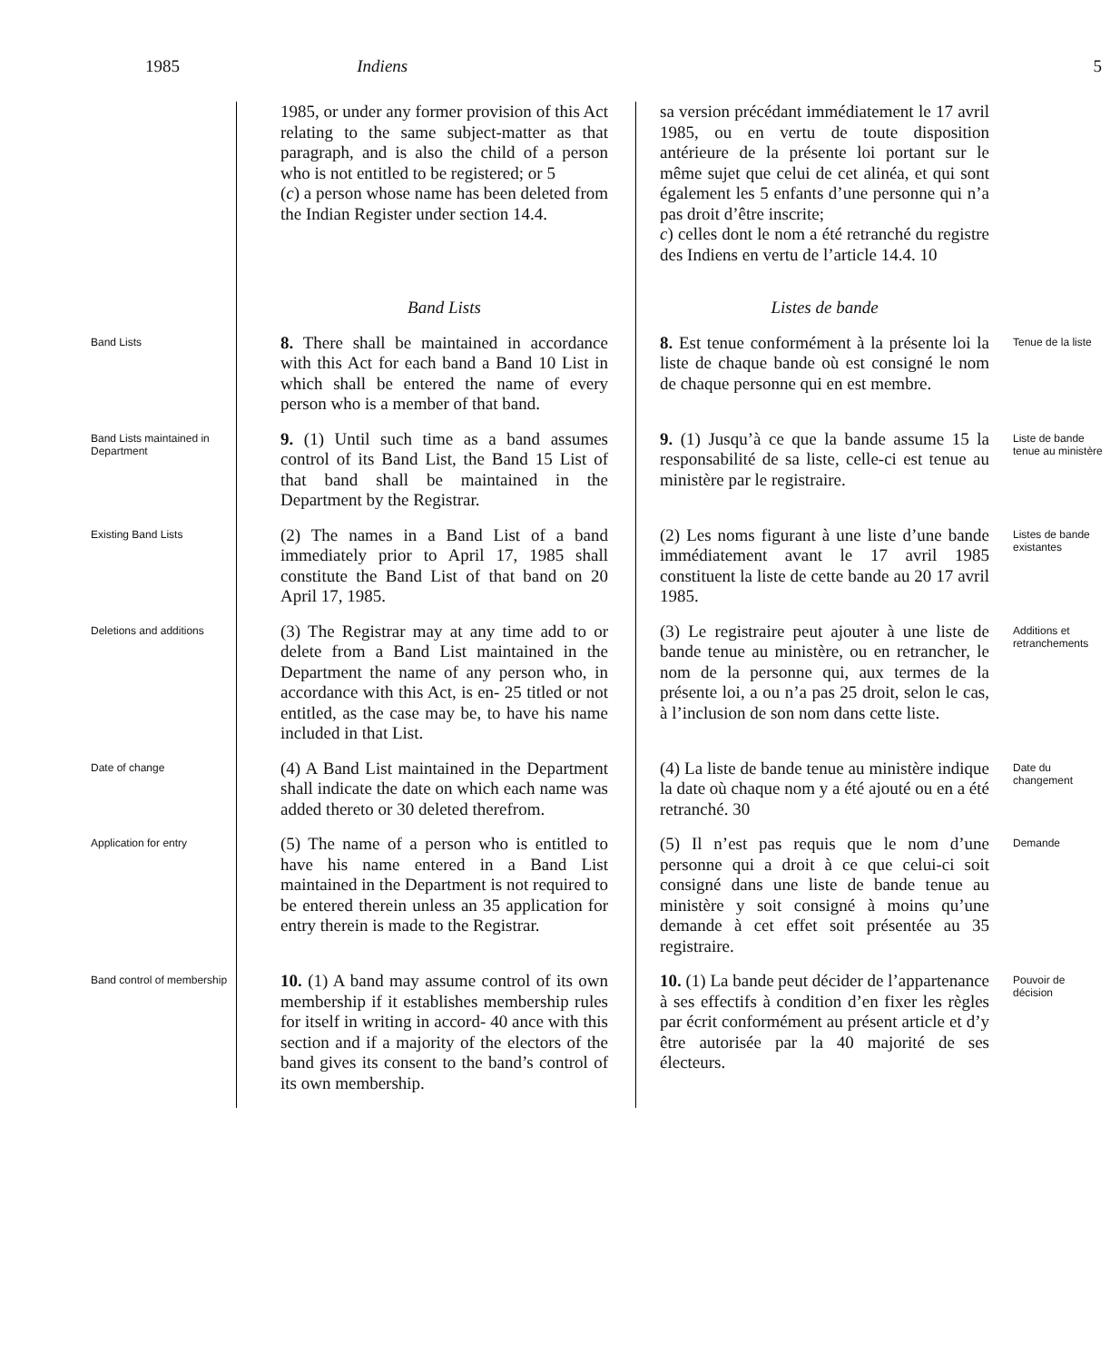1985 Indiens 5
1985, or under any former provision of this Act relating to the same subject-matter as that paragraph, and is also the child of a person who is not entitled to be registered; or 5
(c) a person whose name has been deleted from the Indian Register under section 14.4.
sa version précédant immédiatement le 17 avril 1985, ou en vertu de toute disposition antérieure de la présente loi portant sur le même sujet que celui de cet alinéa, et qui sont également les 5 enfants d’une personne qui n’a pas droit d’être inscrite;
c) celles dont le nom a été retranché du registre des Indiens en vertu de l’article 14.4. 10
Band Lists
Listes de bande
Band Lists
8. There shall be maintained in accordance with this Act for each band a Band 10 List in which shall be entered the name of every person who is a member of that band.
8. Est tenue conformément à la présente loi la liste de chaque bande où est consigné le nom de chaque personne qui en est membre.
Tenue de la liste
Band Lists maintained in Department
9. (1) Until such time as a band assumes control of its Band List, the Band 15 List of that band shall be maintained in the Department by the Registrar.
9. (1) Jusqu’à ce que la bande assume 15 la responsabilité de sa liste, celle-ci est tenue au ministère par le registraire.
Liste de bande tenue au ministère
Existing Band Lists
(2) The names in a Band List of a band immediately prior to April 17, 1985 shall constitute the Band List of that band on 20 April 17, 1985.
(2) Les noms figurant à une liste d’une bande immédiatement avant le 17 avril 1985 constituent la liste de cette bande au 20 17 avril 1985.
Listes de bande existantes
Deletions and additions
(3) The Registrar may at any time add to or delete from a Band List maintained in the Department the name of any person who, in accordance with this Act, is en- 25 titled or not entitled, as the case may be, to have his name included in that List.
(3) Le registraire peut ajouter à une liste de bande tenue au ministère, ou en retrancher, le nom de la personne qui, aux termes de la présente loi, a ou n’a pas 25 droit, selon le cas, à l’inclusion de son nom dans cette liste.
Additions et retranchements
Date of change
(4) A Band List maintained in the Department shall indicate the date on which each name was added thereto or 30 deleted therefrom.
(4) La liste de bande tenue au ministère indique la date où chaque nom y a été ajouté ou en a été retranché. 30
Date du changement
Application for entry
(5) The name of a person who is entitled to have his name entered in a Band List maintained in the Department is not required to be entered therein unless an 35 application for entry therein is made to the Registrar.
(5) Il n’est pas requis que le nom d’une personne qui a droit à ce que celui-ci soit consigné dans une liste de bande tenue au ministère y soit consigné à moins qu’une demande à cet effet soit présentée au 35 registraire.
Demande
Band control of membership
10. (1) A band may assume control of its own membership if it establishes membership rules for itself in writing in accord- 40 ance with this section and if a majority of the electors of the band gives its consent to the band’s control of its own membership.
10. (1) La bande peut décider de l’appartenance à ses effectifs à condition d’en fixer les règles par écrit conformément au présent article et d’y être autorisée par la 40 majorité de ses électeurs.
Pouvoir de décision